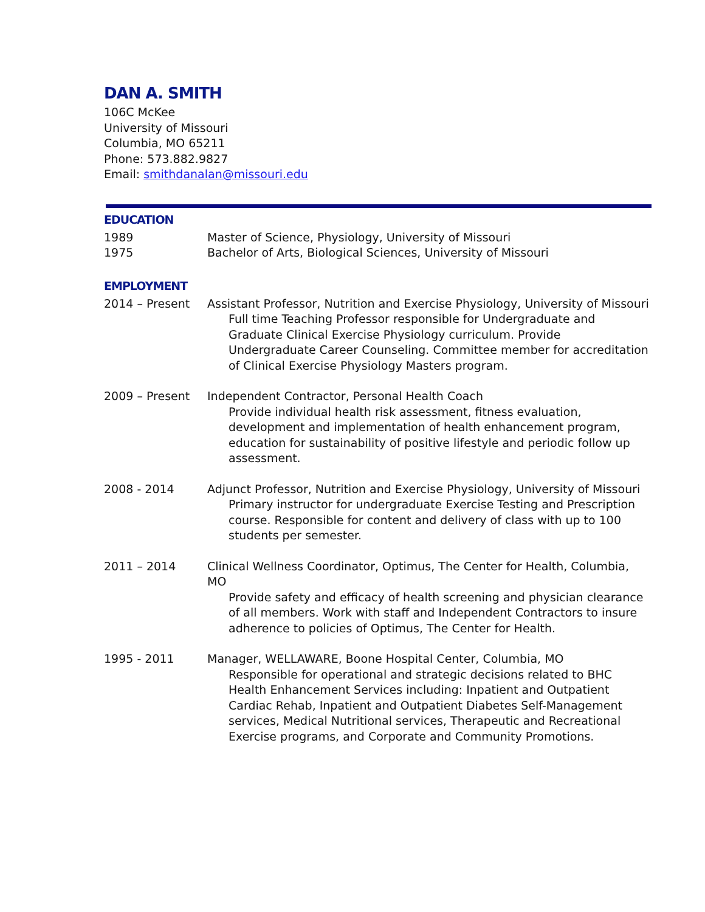DAN A. SMITH
106C McKee
University of Missouri
Columbia, MO 65211
Phone: 573.882.9827
Email: smithdanalan@missouri.edu
EDUCATION
1989 Master of Science, Physiology, University of Missouri
1975 Bachelor of Arts, Biological Sciences, University of Missouri
EMPLOYMENT
2014 – Present Assistant Professor, Nutrition and Exercise Physiology, University of Missouri
Full time Teaching Professor responsible for Undergraduate and Graduate Clinical Exercise Physiology curriculum. Provide Undergraduate Career Counseling. Committee member for accreditation of Clinical Exercise Physiology Masters program.
2009 – Present Independent Contractor, Personal Health Coach
Provide individual health risk assessment, fitness evaluation, development and implementation of health enhancement program, education for sustainability of positive lifestyle and periodic follow up assessment.
2008 - 2014 Adjunct Professor, Nutrition and Exercise Physiology, University of Missouri
Primary instructor for undergraduate Exercise Testing and Prescription course. Responsible for content and delivery of class with up to 100 students per semester.
2011 – 2014 Clinical Wellness Coordinator, Optimus, The Center for Health, Columbia, MO
Provide safety and efficacy of health screening and physician clearance of all members. Work with staff and Independent Contractors to insure adherence to policies of Optimus, The Center for Health.
1995 - 2011 Manager, WELLAWARE, Boone Hospital Center, Columbia, MO
Responsible for operational and strategic decisions related to BHC Health Enhancement Services including: Inpatient and Outpatient Cardiac Rehab, Inpatient and Outpatient Diabetes Self-Management services, Medical Nutritional services, Therapeutic and Recreational Exercise programs, and Corporate and Community Promotions.